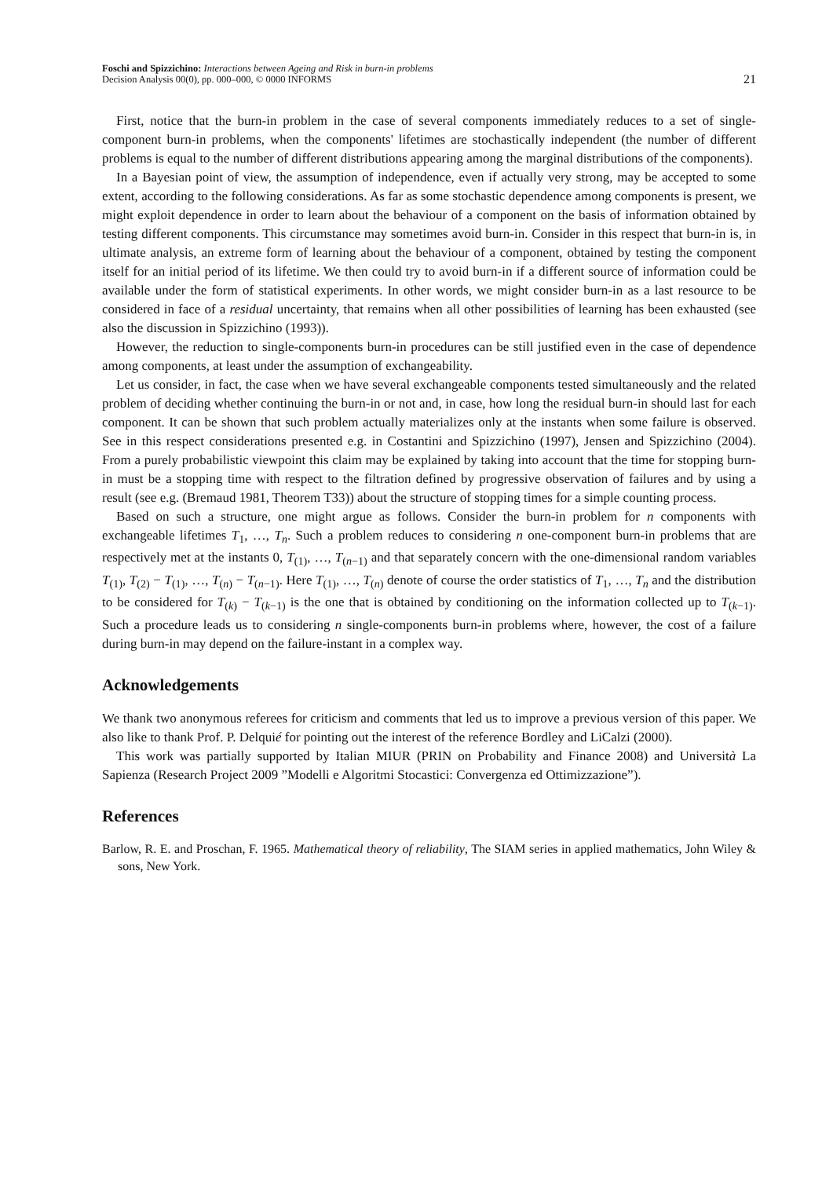Foschi and Spizzichino: Interactions between Ageing and Risk in burn-in problems
Decision Analysis 00(0), pp. 000–000, © 0000 INFORMS
21
First, notice that the burn-in problem in the case of several components immediately reduces to a set of single-component burn-in problems, when the components' lifetimes are stochastically independent (the number of different problems is equal to the number of different distributions appearing among the marginal distributions of the components).
In a Bayesian point of view, the assumption of independence, even if actually very strong, may be accepted to some extent, according to the following considerations. As far as some stochastic dependence among components is present, we might exploit dependence in order to learn about the behaviour of a component on the basis of information obtained by testing different components. This circumstance may sometimes avoid burn-in. Consider in this respect that burn-in is, in ultimate analysis, an extreme form of learning about the behaviour of a component, obtained by testing the component itself for an initial period of its lifetime. We then could try to avoid burn-in if a different source of information could be available under the form of statistical experiments. In other words, we might consider burn-in as a last resource to be considered in face of a residual uncertainty, that remains when all other possibilities of learning has been exhausted (see also the discussion in Spizzichino (1993)).
However, the reduction to single-components burn-in procedures can be still justified even in the case of dependence among components, at least under the assumption of exchangeability.
Let us consider, in fact, the case when we have several exchangeable components tested simultaneously and the related problem of deciding whether continuing the burn-in or not and, in case, how long the residual burn-in should last for each component. It can be shown that such problem actually materializes only at the instants when some failure is observed. See in this respect considerations presented e.g. in Costantini and Spizzichino (1997), Jensen and Spizzichino (2004). From a purely probabilistic viewpoint this claim may be explained by taking into account that the time for stopping burn-in must be a stopping time with respect to the filtration defined by progressive observation of failures and by using a result (see e.g. (Bremaud 1981, Theorem T33)) about the structure of stopping times for a simple counting process.
Based on such a structure, one might argue as follows. Consider the burn-in problem for n components with exchangeable lifetimes T<sub>1</sub>, …, T<sub>n</sub>. Such a problem reduces to considering n one-component burn-in problems that are respectively met at the instants 0, T<sub>(1)</sub>, …, T<sub>(n−1)</sub> and that separately concern with the one-dimensional random variables T<sub>(1)</sub>, T<sub>(2)</sub> − T<sub>(1)</sub>, …, T<sub>(n)</sub> − T<sub>(n−1)</sub>. Here T<sub>(1)</sub>, …, T<sub>(n)</sub> denote of course the order statistics of T<sub>1</sub>, …, T<sub>n</sub> and the distribution to be considered for T<sub>(k)</sub> − T<sub>(k−1)</sub> is the one that is obtained by conditioning on the information collected up to T<sub>(k−1)</sub>. Such a procedure leads us to considering n single-components burn-in problems where, however, the cost of a failure during burn-in may depend on the failure-instant in a complex way.
Acknowledgements
We thank two anonymous referees for criticism and comments that led us to improve a previous version of this paper. We also like to thank Prof. P. Delquié for pointing out the interest of the reference Bordley and LiCalzi (2000).
This work was partially supported by Italian MIUR (PRIN on Probability and Finance 2008) and Università La Sapienza (Research Project 2009 ”Modelli e Algoritmi Stocastici: Convergenza ed Ottimizzazione”).
References
Barlow, R. E. and Proschan, F. 1965. Mathematical theory of reliability, The SIAM series in applied mathematics, John Wiley & sons, New York.